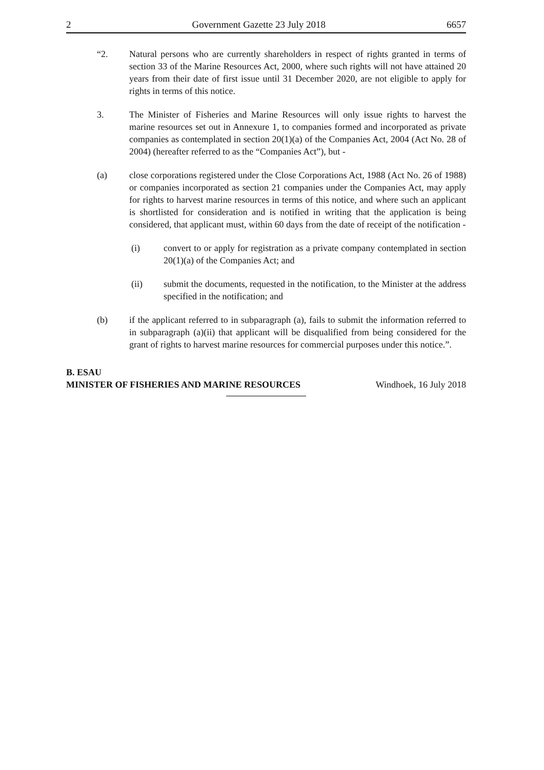2 Government Gazette 23 July 2018 6657
“2. Natural persons who are currently shareholders in respect of rights granted in terms of section 33 of the Marine Resources Act, 2000, where such rights will not have attained 20 years from their date of first issue until 31 December 2020, are not eligible to apply for rights in terms of this notice.
3. The Minister of Fisheries and Marine Resources will only issue rights to harvest the marine resources set out in Annexure 1, to companies formed and incorporated as private companies as contemplated in section 20(1)(a) of the Companies Act, 2004 (Act No. 28 of 2004) (hereafter referred to as the “Companies Act”), but -
(a) close corporations registered under the Close Corporations Act, 1988 (Act No. 26 of 1988) or companies incorporated as section 21 companies under the Companies Act, may apply for rights to harvest marine resources in terms of this notice, and where such an applicant is shortlisted for consideration and is notified in writing that the application is being considered, that applicant must, within 60 days from the date of receipt of the notification -
(i) convert to or apply for registration as a private company contemplated in section 20(1)(a) of the Companies Act; and
(ii) submit the documents, requested in the notification, to the Minister at the address specified in the notification; and
(b) if the applicant referred to in subparagraph (a), fails to submit the information referred to in subparagraph (a)(ii) that applicant will be disqualified from being considered for the grant of rights to harvest marine resources for commercial purposes under this notice.”.
B. ESAU
MINISTER OF FISHERIES AND MARINE RESOURCES Windhoek, 16 July 2018